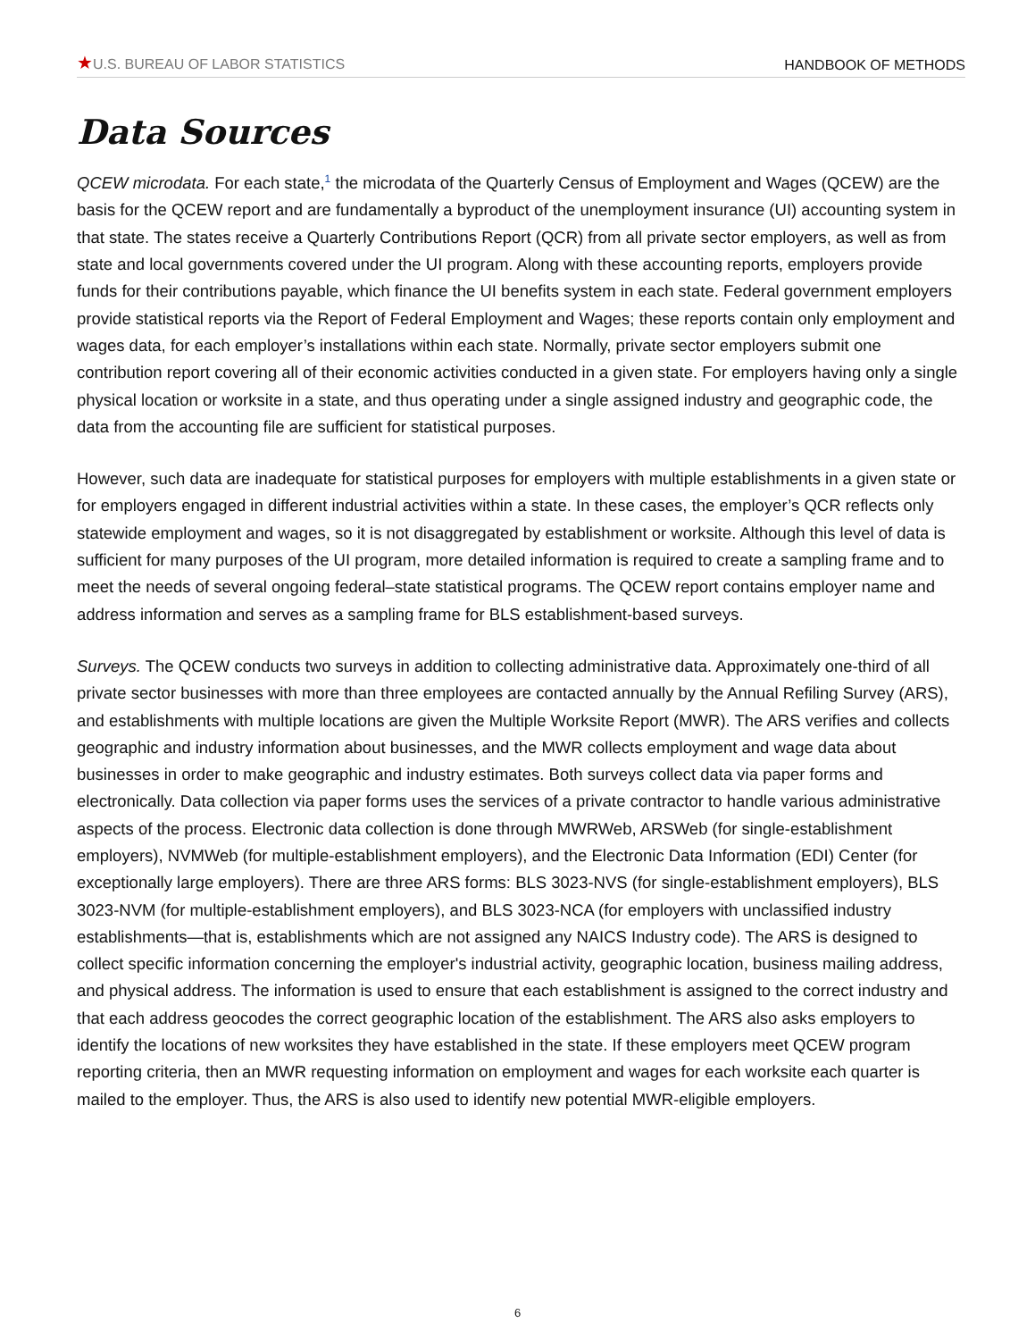★U.S. BUREAU OF LABOR STATISTICS HANDBOOK OF METHODS
Data Sources
QCEW microdata. For each state,<sup>1</sup> the microdata of the Quarterly Census of Employment and Wages (QCEW) are the basis for the QCEW report and are fundamentally a byproduct of the unemployment insurance (UI) accounting system in that state. The states receive a Quarterly Contributions Report (QCR) from all private sector employers, as well as from state and local governments covered under the UI program. Along with these accounting reports, employers provide funds for their contributions payable, which finance the UI benefits system in each state. Federal government employers provide statistical reports via the Report of Federal Employment and Wages; these reports contain only employment and wages data, for each employer’s installations within each state. Normally, private sector employers submit one contribution report covering all of their economic activities conducted in a given state. For employers having only a single physical location or worksite in a state, and thus operating under a single assigned industry and geographic code, the data from the accounting file are sufficient for statistical purposes.
However, such data are inadequate for statistical purposes for employers with multiple establishments in a given state or for employers engaged in different industrial activities within a state. In these cases, the employer’s QCR reflects only statewide employment and wages, so it is not disaggregated by establishment or worksite. Although this level of data is sufficient for many purposes of the UI program, more detailed information is required to create a sampling frame and to meet the needs of several ongoing federal–state statistical programs. The QCEW report contains employer name and address information and serves as a sampling frame for BLS establishment-based surveys.
Surveys. The QCEW conducts two surveys in addition to collecting administrative data. Approximately one-third of all private sector businesses with more than three employees are contacted annually by the Annual Refiling Survey (ARS), and establishments with multiple locations are given the Multiple Worksite Report (MWR). The ARS verifies and collects geographic and industry information about businesses, and the MWR collects employment and wage data about businesses in order to make geographic and industry estimates. Both surveys collect data via paper forms and electronically. Data collection via paper forms uses the services of a private contractor to handle various administrative aspects of the process. Electronic data collection is done through MWRWeb, ARSWeb (for single-establishment employers), NVMWeb (for multiple-establishment employers), and the Electronic Data Information (EDI) Center (for exceptionally large employers). There are three ARS forms: BLS 3023-NVS (for single-establishment employers), BLS 3023-NVM (for multiple-establishment employers), and BLS 3023-NCA (for employers with unclassified industry establishments—that is, establishments which are not assigned any NAICS Industry code). The ARS is designed to collect specific information concerning the employer's industrial activity, geographic location, business mailing address, and physical address. The information is used to ensure that each establishment is assigned to the correct industry and that each address geocodes the correct geographic location of the establishment. The ARS also asks employers to identify the locations of new worksites they have established in the state. If these employers meet QCEW program reporting criteria, then an MWR requesting information on employment and wages for each worksite each quarter is mailed to the employer. Thus, the ARS is also used to identify new potential MWR-eligible employers.
6